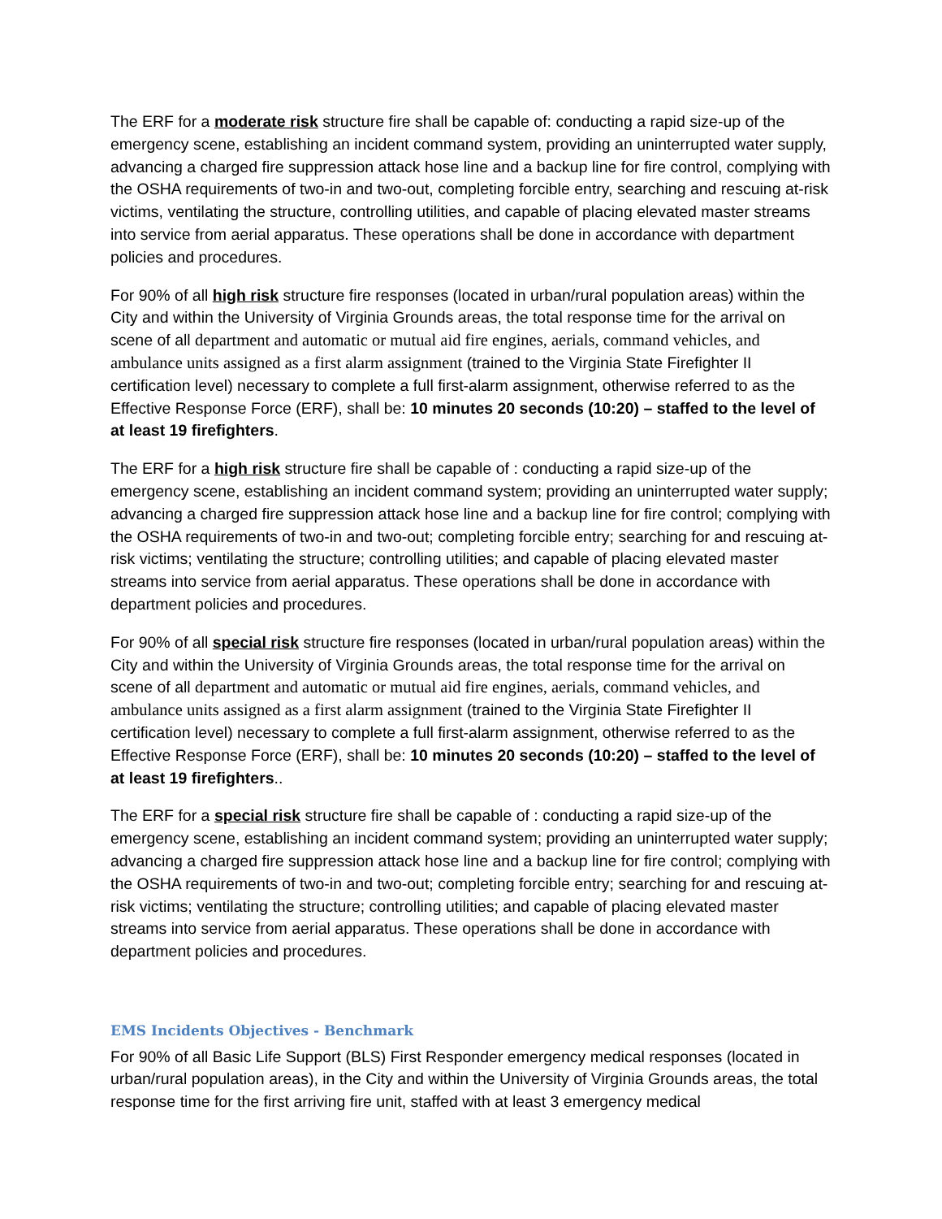The ERF for a moderate risk structure fire shall be capable of: conducting a rapid size-up of the emergency scene, establishing an incident command system, providing an uninterrupted water supply, advancing a charged fire suppression attack hose line and a backup line for fire control, complying with the OSHA requirements of two-in and two-out, completing forcible entry, searching and rescuing at-risk victims, ventilating the structure, controlling utilities, and capable of placing elevated master streams into service from aerial apparatus. These operations shall be done in accordance with department policies and procedures.
For 90% of all high risk structure fire responses (located in urban/rural population areas) within the City and within the University of Virginia Grounds areas, the total response time for the arrival on scene of all department and automatic or mutual aid fire engines, aerials, command vehicles, and ambulance units assigned as a first alarm assignment (trained to the Virginia State Firefighter II certification level) necessary to complete a full first-alarm assignment, otherwise referred to as the Effective Response Force (ERF), shall be: 10 minutes 20 seconds (10:20) – staffed to the level of at least 19 firefighters.
The ERF for a high risk structure fire shall be capable of : conducting a rapid size-up of the emergency scene, establishing an incident command system; providing an uninterrupted water supply; advancing a charged fire suppression attack hose line and a backup line for fire control; complying with the OSHA requirements of two-in and two-out; completing forcible entry; searching for and rescuing at-risk victims; ventilating the structure; controlling utilities; and capable of placing elevated master streams into service from aerial apparatus. These operations shall be done in accordance with department policies and procedures.
For 90% of all special risk structure fire responses (located in urban/rural population areas) within the City and within the University of Virginia Grounds areas, the total response time for the arrival on scene of all department and automatic or mutual aid fire engines, aerials, command vehicles, and ambulance units assigned as a first alarm assignment (trained to the Virginia State Firefighter II certification level) necessary to complete a full first-alarm assignment, otherwise referred to as the Effective Response Force (ERF), shall be: 10 minutes 20 seconds (10:20) – staffed to the level of at least 19 firefighters..
The ERF for a special risk structure fire shall be capable of : conducting a rapid size-up of the emergency scene, establishing an incident command system; providing an uninterrupted water supply; advancing a charged fire suppression attack hose line and a backup line for fire control; complying with the OSHA requirements of two-in and two-out; completing forcible entry; searching for and rescuing at-risk victims; ventilating the structure; controlling utilities; and capable of placing elevated master streams into service from aerial apparatus. These operations shall be done in accordance with department policies and procedures.
EMS Incidents Objectives - Benchmark
For 90% of all Basic Life Support (BLS) First Responder emergency medical responses (located in urban/rural population areas), in the City and within the University of Virginia Grounds areas, the total response time for the first arriving fire unit, staffed with at least 3 emergency medical